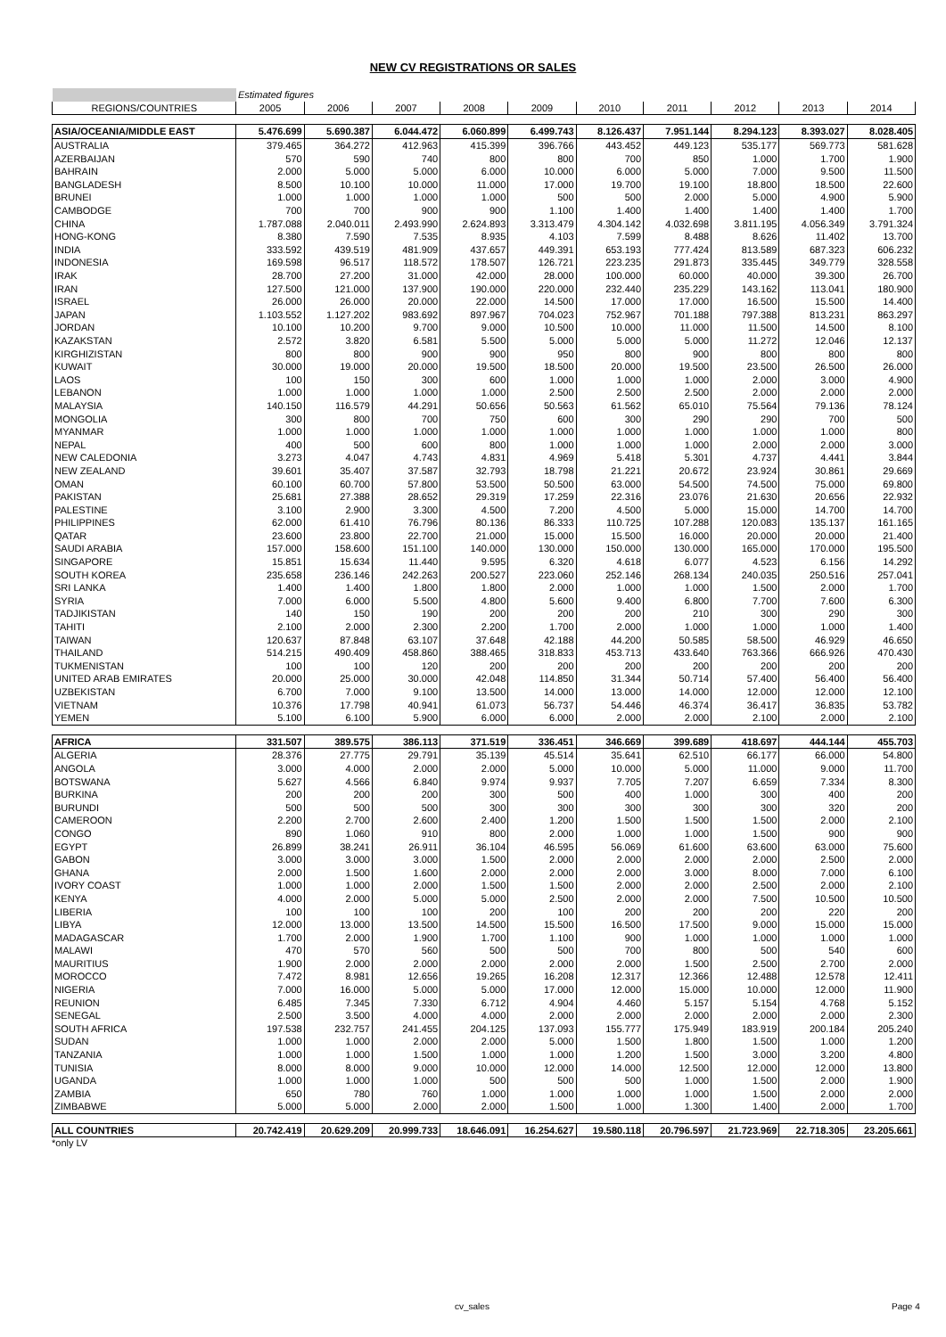NEW CV REGISTRATIONS OR SALES
| | Estimated figures | | | | | | | | | |
| REGIONS/COUNTRIES | 2005 | 2006 | 2007 | 2008 | 2009 | 2010 | 2011 | 2012 | 2013 | 2014 |
| ASIA/OCEANIA/MIDDLE EAST | 5.476.699 | 5.690.387 | 6.044.472 | 6.060.899 | 6.499.743 | 8.126.437 | 7.951.144 | 8.294.123 | 8.393.027 | 8.028.405 |
| AUSTRALIA | 379.465 | 364.272 | 412.963 | 415.399 | 396.766 | 443.452 | 449.123 | 535.177 | 569.773 | 581.628 |
| AZERBAIJAN | 570 | 590 | 740 | 800 | 800 | 700 | 850 | 1.000 | 1.700 | 1.900 |
| BAHRAIN | 2.000 | 5.000 | 5.000 | 6.000 | 10.000 | 6.000 | 5.000 | 7.000 | 9.500 | 11.500 |
| BANGLADESH | 8.500 | 10.100 | 10.000 | 11.000 | 17.000 | 19.700 | 19.100 | 18.800 | 18.500 | 22.600 |
| BRUNEI | 1.000 | 1.000 | 1.000 | 1.000 | 500 | 500 | 2.000 | 5.000 | 4.900 | 5.900 |
| CAMBODGE | 700 | 700 | 900 | 900 | 1.100 | 1.400 | 1.400 | 1.400 | 1.400 | 1.700 |
| CHINA | 1.787.088 | 2.040.011 | 2.493.990 | 2.624.893 | 3.313.479 | 4.304.142 | 4.032.698 | 3.811.195 | 4.056.349 | 3.791.324 |
| HONG-KONG | 8.380 | 7.590 | 7.535 | 8.935 | 4.103 | 7.599 | 8.488 | 8.626 | 11.402 | 13.700 |
| INDIA | 333.592 | 439.519 | 481.909 | 437.657 | 449.391 | 653.193 | 777.424 | 813.589 | 687.323 | 606.232 |
| INDONESIA | 169.598 | 96.517 | 118.572 | 178.507 | 126.721 | 223.235 | 291.873 | 335.445 | 349.779 | 328.558 |
| IRAK | 28.700 | 27.200 | 31.000 | 42.000 | 28.000 | 100.000 | 60.000 | 40.000 | 39.300 | 26.700 |
| IRAN | 127.500 | 121.000 | 137.900 | 190.000 | 220.000 | 232.440 | 235.229 | 143.162 | 113.041 | 180.900 |
| ISRAEL | 26.000 | 26.000 | 20.000 | 22.000 | 14.500 | 17.000 | 17.000 | 16.500 | 15.500 | 14.400 |
| JAPAN | 1.103.552 | 1.127.202 | 983.692 | 897.967 | 704.023 | 752.967 | 701.188 | 797.388 | 813.231 | 863.297 |
| JORDAN | 10.100 | 10.200 | 9.700 | 9.000 | 10.500 | 10.000 | 11.000 | 11.500 | 14.500 | 8.100 |
| KAZAKSTAN | 2.572 | 3.820 | 6.581 | 5.500 | 5.000 | 5.000 | 5.000 | 11.272 | 12.046 | 12.137 |
| KIRGHIZISTAN | 800 | 800 | 900 | 900 | 950 | 800 | 900 | 800 | 800 | 800 |
| KUWAIT | 30.000 | 19.000 | 20.000 | 19.500 | 18.500 | 20.000 | 19.500 | 23.500 | 26.500 | 26.000 |
| LAOS | 100 | 150 | 300 | 600 | 1.000 | 1.000 | 1.000 | 2.000 | 3.000 | 4.900 |
| LEBANON | 1.000 | 1.000 | 1.000 | 1.000 | 2.500 | 2.500 | 2.500 | 2.000 | 2.000 | 2.000 |
| MALAYSIA | 140.150 | 116.579 | 44.291 | 50.656 | 50.563 | 61.562 | 65.010 | 75.564 | 79.136 | 78.124 |
| MONGOLIA | 300 | 800 | 700 | 750 | 600 | 300 | 290 | 290 | 700 | 500 |
| MYANMAR | 1.000 | 1.000 | 1.000 | 1.000 | 1.000 | 1.000 | 1.000 | 1.000 | 1.000 | 800 |
| NEPAL | 400 | 500 | 600 | 800 | 1.000 | 1.000 | 1.000 | 2.000 | 2.000 | 3.000 |
| NEW CALEDONIA | 3.273 | 4.047 | 4.743 | 4.831 | 4.969 | 5.418 | 5.301 | 4.737 | 4.441 | 3.844 |
| NEW ZEALAND | 39.601 | 35.407 | 37.587 | 32.793 | 18.798 | 21.221 | 20.672 | 23.924 | 30.861 | 29.669 |
| OMAN | 60.100 | 60.700 | 57.800 | 53.500 | 50.500 | 63.000 | 54.500 | 74.500 | 75.000 | 69.800 |
| PAKISTAN | 25.681 | 27.388 | 28.652 | 29.319 | 17.259 | 22.316 | 23.076 | 21.630 | 20.656 | 22.932 |
| PALESTINE | 3.100 | 2.900 | 3.300 | 4.500 | 7.200 | 4.500 | 5.000 | 15.000 | 14.700 | 14.700 |
| PHILIPPINES | 62.000 | 61.410 | 76.796 | 80.136 | 86.333 | 110.725 | 107.288 | 120.083 | 135.137 | 161.165 |
| QATAR | 23.600 | 23.800 | 22.700 | 21.000 | 15.000 | 15.500 | 16.000 | 20.000 | 20.000 | 21.400 |
| SAUDI ARABIA | 157.000 | 158.600 | 151.100 | 140.000 | 130.000 | 150.000 | 130.000 | 165.000 | 170.000 | 195.500 |
| SINGAPORE | 15.851 | 15.634 | 11.440 | 9.595 | 6.320 | 4.618 | 6.077 | 4.523 | 6.156 | 14.292 |
| SOUTH KOREA | 235.658 | 236.146 | 242.263 | 200.527 | 223.060 | 252.146 | 268.134 | 240.035 | 250.516 | 257.041 |
| SRI LANKA | 1.400 | 1.400 | 1.800 | 1.800 | 2.000 | 1.000 | 1.000 | 1.500 | 2.000 | 1.700 |
| SYRIA | 7.000 | 6.000 | 5.500 | 4.800 | 5.600 | 9.400 | 6.800 | 7.700 | 7.600 | 6.300 |
| TADJIKISTAN | 140 | 150 | 190 | 200 | 200 | 200 | 210 | 300 | 290 | 300 |
| TAHITI | 2.100 | 2.000 | 2.300 | 2.200 | 1.700 | 2.000 | 1.000 | 1.000 | 1.000 | 1.400 |
| TAIWAN | 120.637 | 87.848 | 63.107 | 37.648 | 42.188 | 44.200 | 50.585 | 58.500 | 46.929 | 46.650 |
| THAILAND | 514.215 | 490.409 | 458.860 | 388.465 | 318.833 | 453.713 | 433.640 | 763.366 | 666.926 | 470.430 |
| TUKMENISTAN | 100 | 100 | 120 | 200 | 200 | 200 | 200 | 200 | 200 | 200 |
| UNITED ARAB EMIRATES | 20.000 | 25.000 | 30.000 | 42.048 | 114.850 | 31.344 | 50.714 | 57.400 | 56.400 | 56.400 |
| UZBEKISTAN | 6.700 | 7.000 | 9.100 | 13.500 | 14.000 | 13.000 | 14.000 | 12.000 | 12.000 | 12.100 |
| VIETNAM | 10.376 | 17.798 | 40.941 | 61.073 | 56.737 | 54.446 | 46.374 | 36.417 | 36.835 | 53.782 |
| YEMEN | 5.100 | 6.100 | 5.900 | 6.000 | 6.000 | 2.000 | 2.000 | 2.100 | 2.000 | 2.100 |
| AFRICA | 331.507 | 389.575 | 386.113 | 371.519 | 336.451 | 346.669 | 399.689 | 418.697 | 444.144 | 455.703 |
| ALGERIA | 28.376 | 27.775 | 29.791 | 35.139 | 45.514 | 35.641 | 62.510 | 66.177 | 66.000 | 54.800 |
| ANGOLA | 3.000 | 4.000 | 2.000 | 2.000 | 5.000 | 10.000 | 5.000 | 11.000 | 9.000 | 11.700 |
| BOTSWANA | 5.627 | 4.566 | 6.840 | 9.974 | 9.937 | 7.705 | 7.207 | 6.659 | 7.334 | 8.300 |
| BURKINA | 200 | 200 | 200 | 300 | 500 | 400 | 1.000 | 300 | 400 | 200 |
| BURUNDI | 500 | 500 | 500 | 300 | 300 | 300 | 300 | 300 | 320 | 200 |
| CAMEROON | 2.200 | 2.700 | 2.600 | 2.400 | 1.200 | 1.500 | 1.500 | 1.500 | 2.000 | 2.100 |
| CONGO | 890 | 1.060 | 910 | 800 | 2.000 | 1.000 | 1.000 | 1.500 | 900 | 900 |
| EGYPT | 26.899 | 38.241 | 26.911 | 36.104 | 46.595 | 56.069 | 61.600 | 63.600 | 63.000 | 75.600 |
| GABON | 3.000 | 3.000 | 3.000 | 1.500 | 2.000 | 2.000 | 2.000 | 2.000 | 2.500 | 2.000 |
| GHANA | 2.000 | 1.500 | 1.600 | 2.000 | 2.000 | 2.000 | 3.000 | 8.000 | 7.000 | 6.100 |
| IVORY COAST | 1.000 | 1.000 | 2.000 | 1.500 | 1.500 | 2.000 | 2.000 | 2.500 | 2.000 | 2.100 |
| KENYA | 4.000 | 2.000 | 5.000 | 5.000 | 2.500 | 2.000 | 2.000 | 7.500 | 10.500 | 10.500 |
| LIBERIA | 100 | 100 | 100 | 200 | 100 | 200 | 200 | 200 | 220 | 200 |
| LIBYA | 12.000 | 13.000 | 13.500 | 14.500 | 15.500 | 16.500 | 17.500 | 9.000 | 15.000 | 15.000 |
| MADAGASCAR | 1.700 | 2.000 | 1.900 | 1.700 | 1.100 | 900 | 1.000 | 1.000 | 1.000 | 1.000 |
| MALAWI | 470 | 570 | 560 | 500 | 500 | 700 | 800 | 500 | 540 | 600 |
| MAURITIUS | 1.900 | 2.000 | 2.000 | 2.000 | 2.000 | 2.000 | 1.500 | 2.500 | 2.700 | 2.000 |
| MOROCCO | 7.472 | 8.981 | 12.656 | 19.265 | 16.208 | 12.317 | 12.366 | 12.488 | 12.578 | 12.411 |
| NIGERIA | 7.000 | 16.000 | 5.000 | 5.000 | 17.000 | 12.000 | 15.000 | 10.000 | 12.000 | 11.900 |
| REUNION | 6.485 | 7.345 | 7.330 | 6.712 | 4.904 | 4.460 | 5.157 | 5.154 | 4.768 | 5.152 |
| SENEGAL | 2.500 | 3.500 | 4.000 | 4.000 | 2.000 | 2.000 | 2.000 | 2.000 | 2.000 | 2.300 |
| SOUTH AFRICA | 197.538 | 232.757 | 241.455 | 204.125 | 137.093 | 155.777 | 175.949 | 183.919 | 200.184 | 205.240 |
| SUDAN | 1.000 | 1.000 | 2.000 | 2.000 | 5.000 | 1.500 | 1.800 | 1.500 | 1.000 | 1.200 |
| TANZANIA | 1.000 | 1.000 | 1.500 | 1.000 | 1.000 | 1.200 | 1.500 | 3.000 | 3.200 | 4.800 |
| TUNISIA | 8.000 | 8.000 | 9.000 | 10.000 | 12.000 | 14.000 | 12.500 | 12.000 | 12.000 | 13.800 |
| UGANDA | 1.000 | 1.000 | 1.000 | 500 | 500 | 500 | 1.000 | 1.500 | 2.000 | 1.900 |
| ZAMBIA | 650 | 780 | 760 | 1.000 | 1.000 | 1.000 | 1.000 | 1.500 | 2.000 | 2.000 |
| ZIMBABWE | 5.000 | 5.000 | 2.000 | 2.000 | 1.500 | 1.000 | 1.300 | 1.400 | 2.000 | 1.700 |
| ALL COUNTRIES | 20.742.419 | 20.629.209 | 20.999.733 | 18.646.091 | 16.254.627 | 19.580.118 | 20.796.597 | 21.723.969 | 22.718.305 | 23.205.661 |
*only LV
cv_sales Page 4